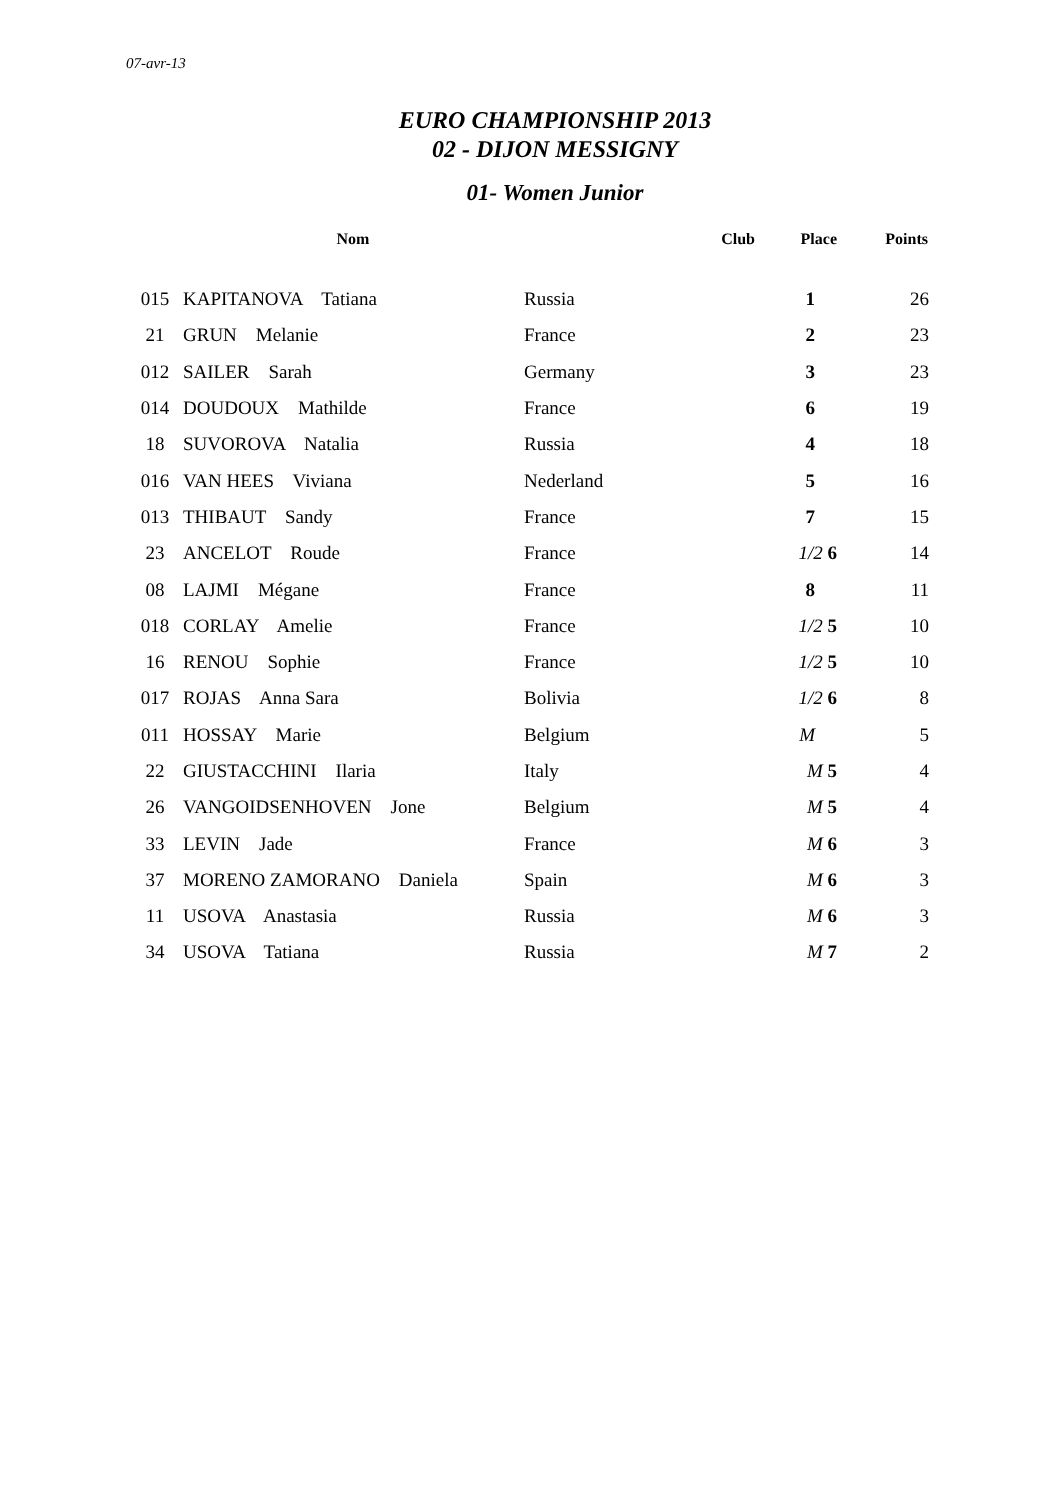07-avr-13
EURO CHAMPIONSHIP 2013
02 - DIJON MESSIGNY
01- Women Junior
| | Nom | Club | Place | Points |
| --- | --- | --- | --- | --- |
| 015 | KAPITANOVA Tatiana | Russia | 1 | 26 |
| 21 | GRUN Melanie | France | 2 | 23 |
| 012 | SAILER Sarah | Germany | 3 | 23 |
| 014 | DOUDOUX Mathilde | France | 6 | 19 |
| 18 | SUVOROVA Natalia | Russia | 4 | 18 |
| 016 | VAN HEES Viviana | Nederland | 5 | 16 |
| 013 | THIBAUT Sandy | France | 7 | 15 |
| 23 | ANCELOT Roude | France | 1/2 6 | 14 |
| 08 | LAJMI Mégane | France | 8 | 11 |
| 018 | CORLAY Amelie | France | 1/2 5 | 10 |
| 16 | RENOU Sophie | France | 1/2 5 | 10 |
| 017 | ROJAS Anna Sara | Bolivia | 1/2 6 | 8 |
| 011 | HOSSAY Marie | Belgium | M | 5 |
| 22 | GIUSTACCHINI Ilaria | Italy | M 5 | 4 |
| 26 | VANGOIDSENHOVEN Jone | Belgium | M 5 | 4 |
| 33 | LEVIN Jade | France | M 6 | 3 |
| 37 | MORENO ZAMORANO Daniela | Spain | M 6 | 3 |
| 11 | USOVA Anastasia | Russia | M 6 | 3 |
| 34 | USOVA Tatiana | Russia | M 7 | 2 |